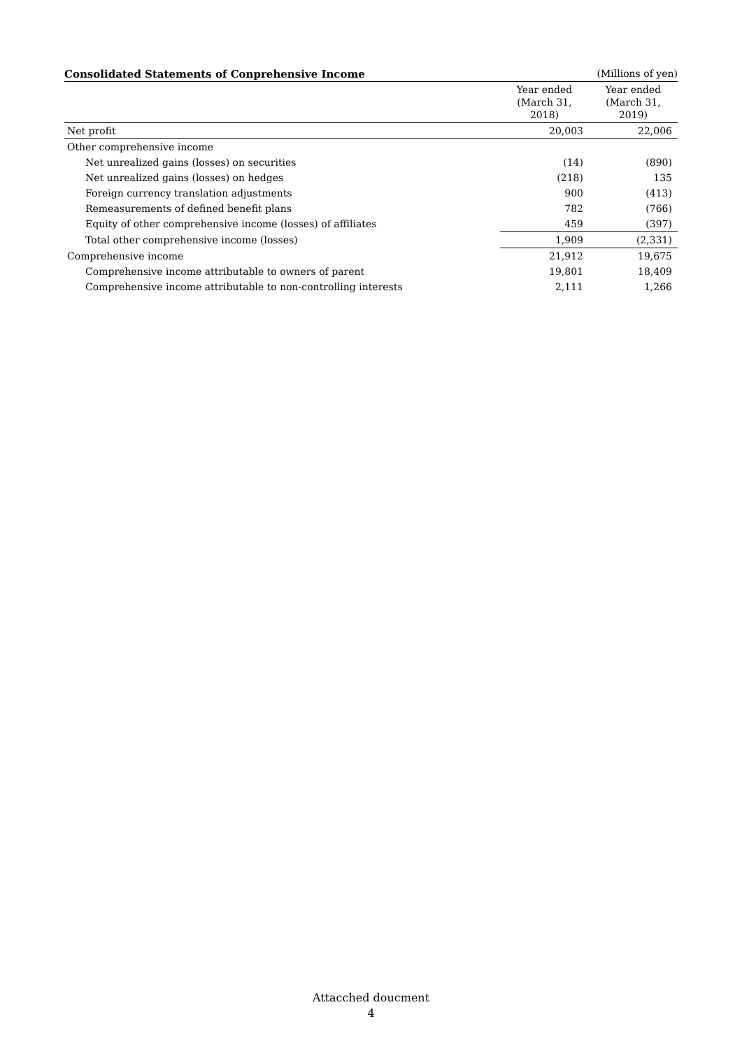Consolidated Statements of Conprehensive Income (Millions of yen)
| | Year ended (March 31, 2018) | Year ended (March 31, 2019) |
| --- | --- | --- |
| Net profit | 20,003 | 22,006 |
| Other comprehensive income | | |
| Net unrealized gains (losses) on securities | (14) | (890) |
| Net unrealized gains (losses) on hedges | (218) | 135 |
| Foreign currency translation adjustments | 900 | (413) |
| Remeasurements of defined benefit plans | 782 | (766) |
| Equity of other comprehensive income (losses) of affiliates | 459 | (397) |
| Total other comprehensive income (losses) | 1,909 | (2,331) |
| Comprehensive income | 21,912 | 19,675 |
| Comprehensive income attributable to owners of parent | 19,801 | 18,409 |
| Comprehensive income attributable to non-controlling interests | 2,111 | 1,266 |
Attacched doucment
4